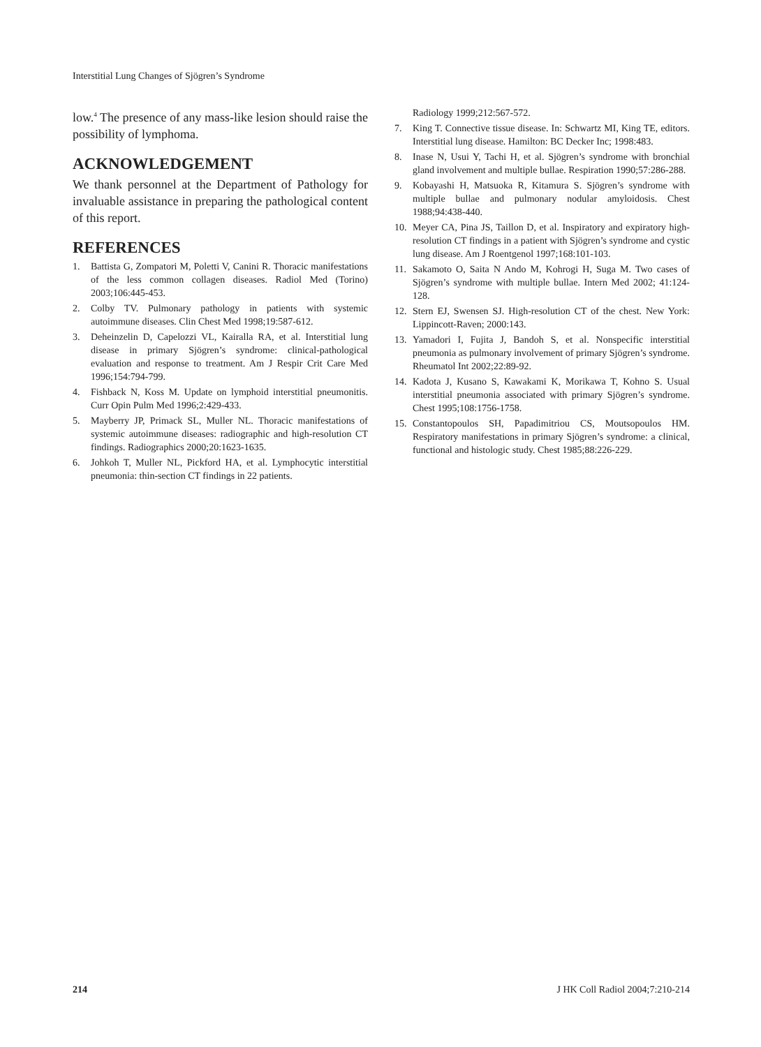Interstitial Lung Changes of Sjögren’s Syndrome
low.<sup>4</sup> The presence of any mass-like lesion should raise the possibility of lymphoma.
ACKNOWLEDGEMENT
We thank personnel at the Department of Pathology for invaluable assistance in preparing the pathological content of this report.
REFERENCES
1. Battista G, Zompatori M, Poletti V, Canini R. Thoracic manifestations of the less common collagen diseases. Radiol Med (Torino) 2003;106:445-453.
2. Colby TV. Pulmonary pathology in patients with systemic autoimmune diseases. Clin Chest Med 1998;19:587-612.
3. Deheinzelin D, Capelozzi VL, Kairalla RA, et al. Interstitial lung disease in primary Sjögren’s syndrome: clinical-pathological evaluation and response to treatment. Am J Respir Crit Care Med 1996;154:794-799.
4. Fishback N, Koss M. Update on lymphoid interstitial pneumonitis. Curr Opin Pulm Med 1996;2:429-433.
5. Mayberry JP, Primack SL, Muller NL. Thoracic manifestations of systemic autoimmune diseases: radiographic and high-resolution CT findings. Radiographics 2000;20:1623-1635.
6. Johkoh T, Muller NL, Pickford HA, et al. Lymphocytic interstitial pneumonia: thin-section CT findings in 22 patients.
Radiology 1999;212:567-572.
7. King T. Connective tissue disease. In: Schwartz MI, King TE, editors. Interstitial lung disease. Hamilton: BC Decker Inc; 1998:483.
8. Inase N, Usui Y, Tachi H, et al. Sjögren’s syndrome with bronchial gland involvement and multiple bullae. Respiration 1990;57:286-288.
9. Kobayashi H, Matsuoka R, Kitamura S. Sjögren’s syndrome with multiple bullae and pulmonary nodular amyloidosis. Chest 1988;94:438-440.
10. Meyer CA, Pina JS, Taillon D, et al. Inspiratory and expiratory high-resolution CT findings in a patient with Sjögren’s syndrome and cystic lung disease. Am J Roentgenol 1997;168:101-103.
11. Sakamoto O, Saita N Ando M, Kohrogi H, Suga M. Two cases of Sjögren’s syndrome with multiple bullae. Intern Med 2002; 41:124-128.
12. Stern EJ, Swensen SJ. High-resolution CT of the chest. New York: Lippincott-Raven; 2000:143.
13. Yamadori I, Fujita J, Bandoh S, et al. Nonspecific interstitial pneumonia as pulmonary involvement of primary Sjögren’s syndrome. Rheumatol Int 2002;22:89-92.
14. Kadota J, Kusano S, Kawakami K, Morikawa T, Kohno S. Usual interstitial pneumonia associated with primary Sjögren’s syndrome. Chest 1995;108:1756-1758.
15. Constantopoulos SH, Papadimitriou CS, Moutsopoulos HM. Respiratory manifestations in primary Sjögren’s syndrome: a clinical, functional and histologic study. Chest 1985;88:226-229.
214
J HK Coll Radiol 2004;7:210-214